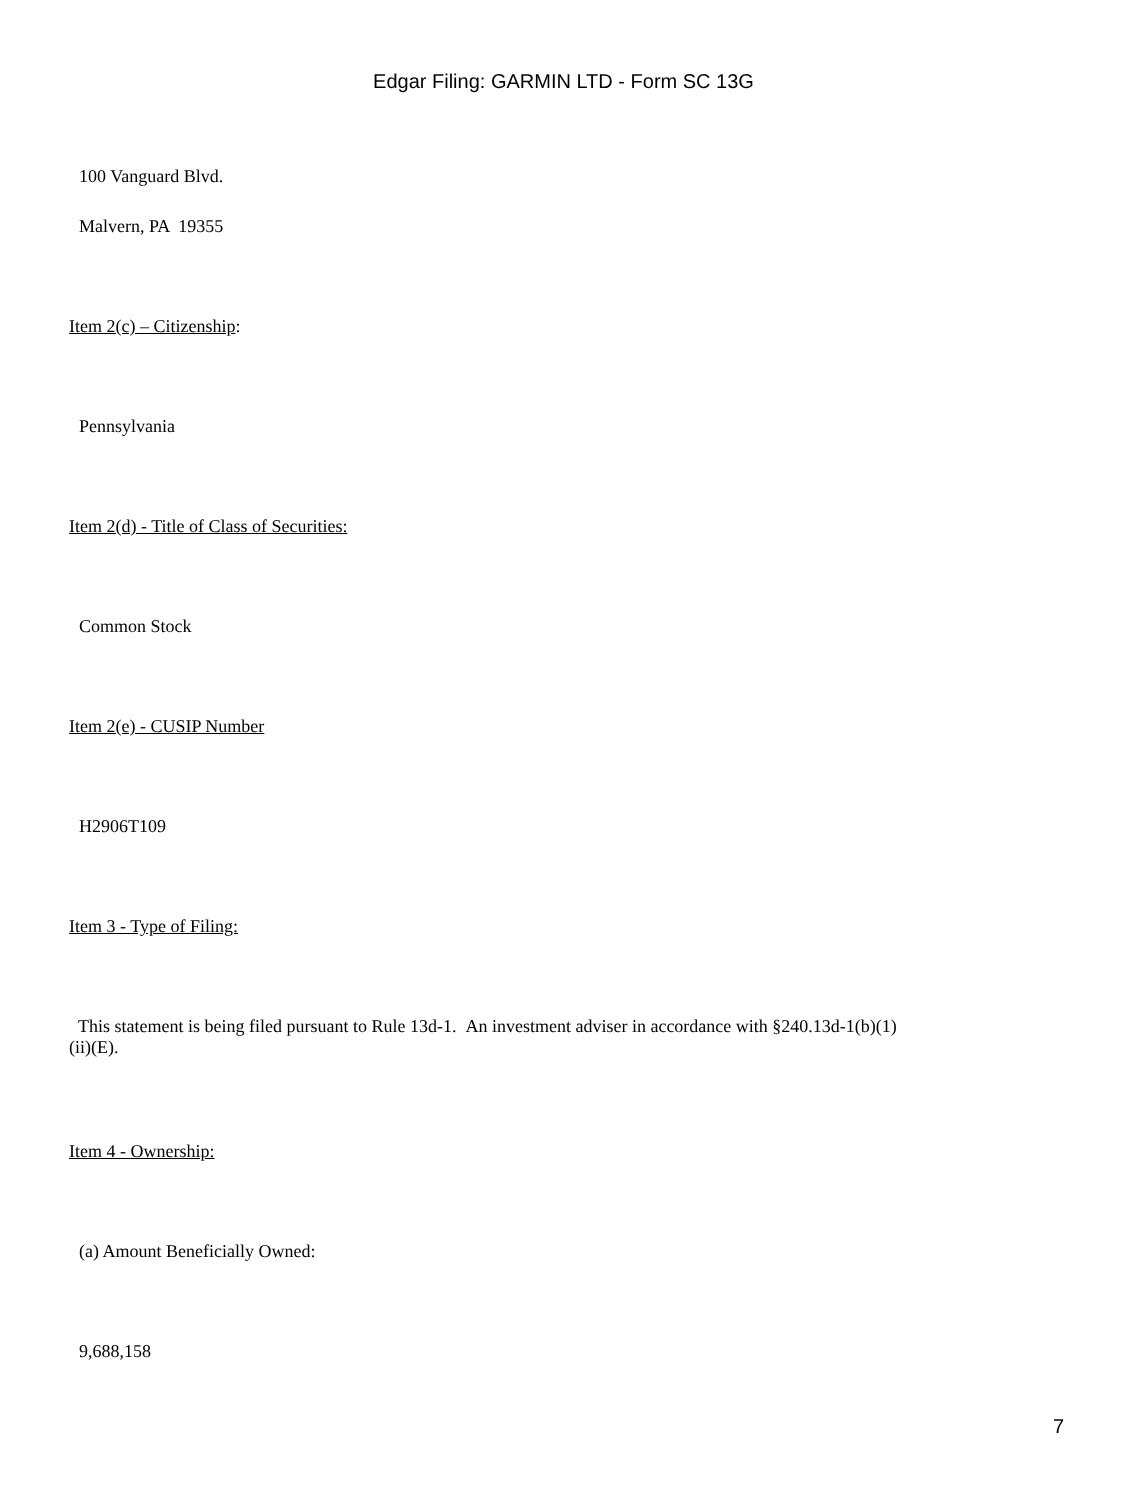Edgar Filing: GARMIN LTD - Form SC 13G
100 Vanguard Blvd.
Malvern, PA 19355
Item 2(c) – Citizenship:
Pennsylvania
Item 2(d) - Title of Class of Securities:
Common Stock
Item 2(e) - CUSIP Number
H2906T109
Item 3 - Type of Filing:
This statement is being filed pursuant to Rule 13d-1. An investment adviser in accordance with §240.13d-1(b)(1)(ii)(E).
Item 4 - Ownership:
(a) Amount Beneficially Owned:
9,688,158
7